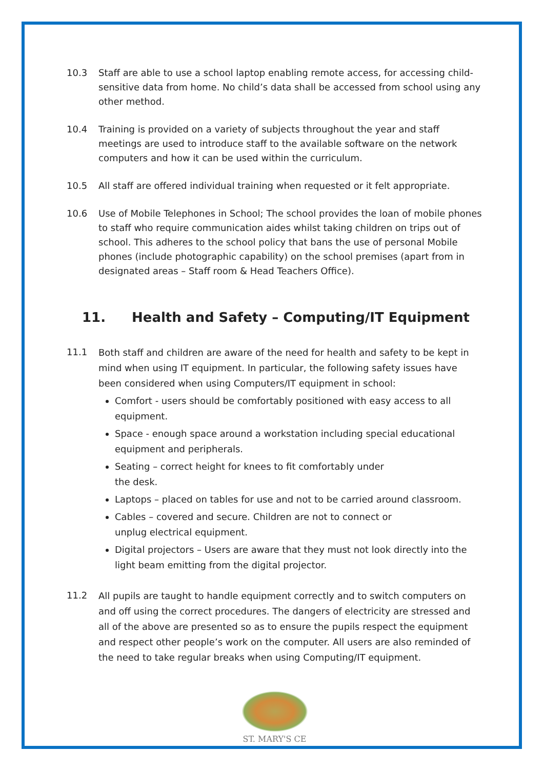10.3 Staff are able to use a school laptop enabling remote access, for accessing child-sensitive data from home. No child’s data shall be accessed from school using any other method.
10.4 Training is provided on a variety of subjects throughout the year and staff meetings are used to introduce staff to the available software on the network computers and how it can be used within the curriculum.
10.5 All staff are offered individual training when requested or it felt appropriate.
10.6 Use of Mobile Telephones in School; The school provides the loan of mobile phones to staff who require communication aides whilst taking children on trips out of school. This adheres to the school policy that bans the use of personal Mobile phones (include photographic capability) on the school premises (apart from in designated areas – Staff room & Head Teachers Office).
11. Health and Safety – Computing/IT Equipment
11.1
Both staff and children are aware of the need for health and safety to be kept in mind when using IT equipment. In particular, the following safety issues have been considered when using Computers/IT equipment in school:
Comfort - users should be comfortably positioned with easy access to all equipment.
Space - enough space around a workstation including special educational equipment and peripherals.
Seating – correct height for knees to fit comfortably under
the desk.
Laptops – placed on tables for use and not to be carried around classroom.
Cables – covered and secure. Children are not to connect or
unplug electrical equipment.
Digital projectors – Users are aware that they must not look directly into the light beam emitting from the digital projector.
11.2
All pupils are taught to handle equipment correctly and to switch computers on and off using the correct procedures. The dangers of electricity are stressed and all of the above are presented so as to ensure the pupils respect the equipment and respect other people’s work on the computer. All users are also reminded of the need to take regular breaks when using Computing/IT equipment.
ST. MARY'S CE